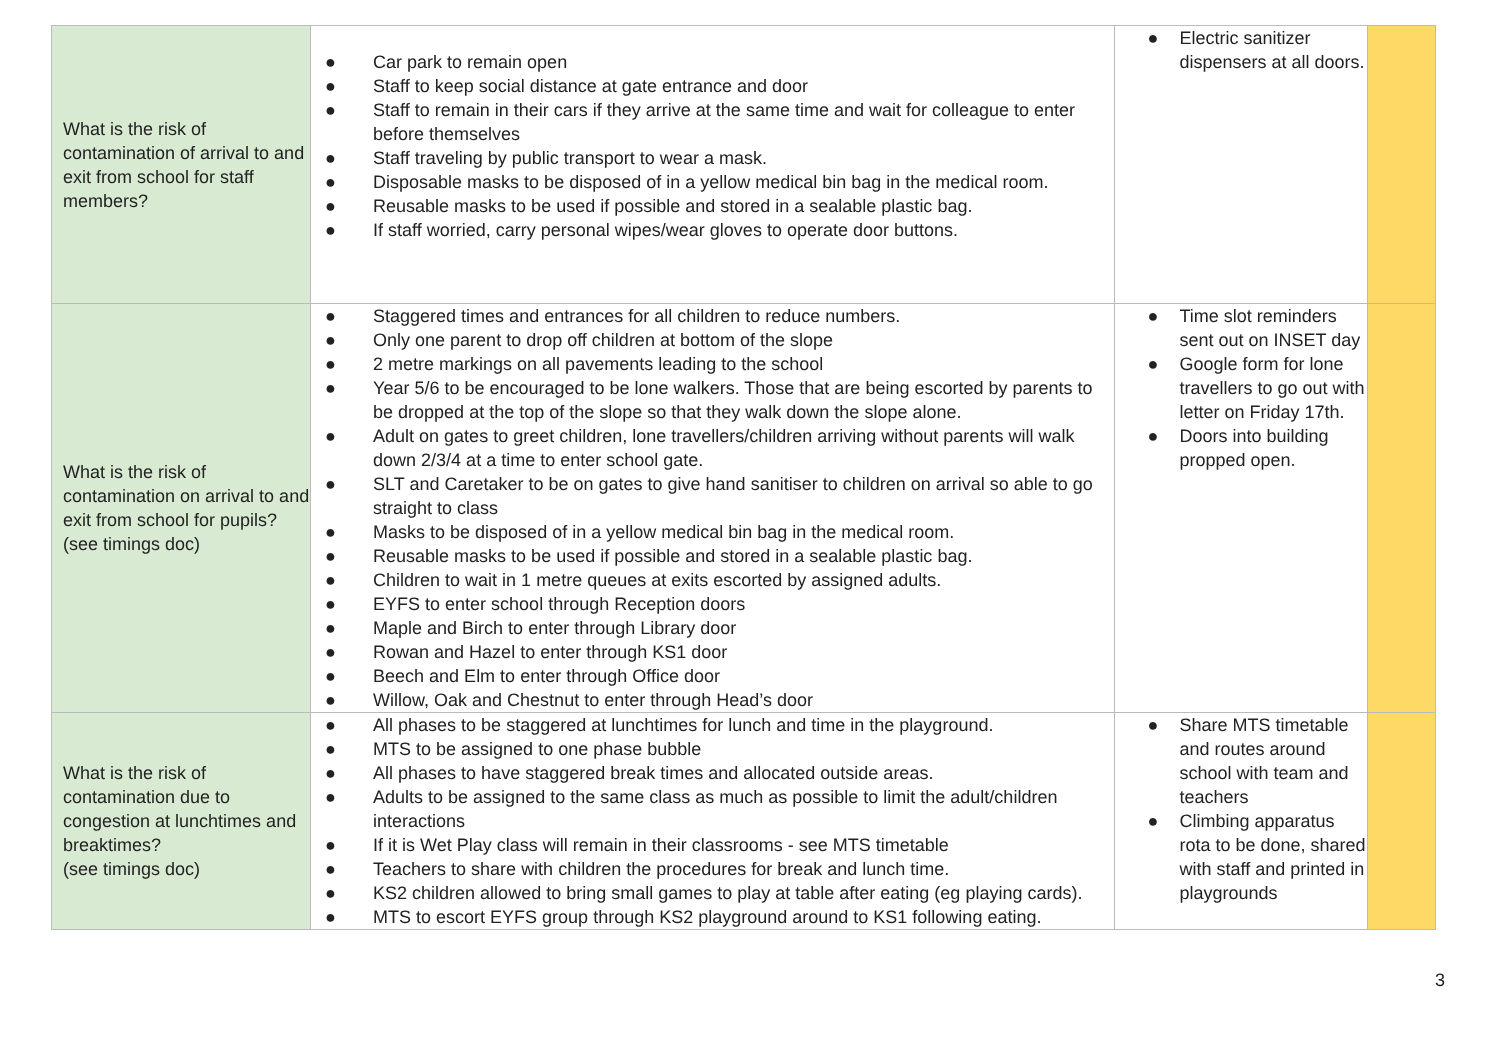| What is the risk of contamination of arrival to and exit from school for staff members? | ● Car park to remain open ● Staff to keep social distance at gate entrance and door ● Staff to remain in their cars if they arrive at the same time and wait for colleague to enter before themselves ● Staff traveling by public transport to wear a mask. ● Disposable masks to be disposed of in a yellow medical bin bag in the medical room. ● Reusable masks to be used if possible and stored in a sealable plastic bag. ● If staff worried, carry personal wipes/wear gloves to operate door buttons. | ● Electric sanitizer dispensers at all doors. | |
| What is the risk of contamination on arrival to and exit from school for pupils? (see timings doc) | ● Staggered times and entrances for all children to reduce numbers. ● Only one parent to drop off children at bottom of the slope ● 2 metre markings on all pavements leading to the school ● Year 5/6 to be encouraged to be lone walkers. Those that are being escorted by parents to be dropped at the top of the slope so that they walk down the slope alone. ● Adult on gates to greet children, lone travellers/children arriving without parents will walk down 2/3/4 at a time to enter school gate. ● SLT and Caretaker to be on gates to give hand sanitiser to children on arrival so able to go straight to class ● Masks to be disposed of in a yellow medical bin bag in the medical room. ● Reusable masks to be used if possible and stored in a sealable plastic bag. ● Children to wait in 1 metre queues at exits escorted by assigned adults. ● EYFS to enter school through Reception doors ● Maple and Birch to enter through Library door ● Rowan and Hazel to enter through KS1 door ● Beech and Elm to enter through Office door ● Willow, Oak and Chestnut to enter through Head’s door | ● Time slot reminders sent out on INSET day ● Google form for lone travellers to go out with letter on Friday 17th. ● Doors into building propped open. | |
| What is the risk of contamination due to congestion at lunchtimes and breaktimes? (see timings doc) | ● All phases to be staggered at lunchtimes for lunch and time in the playground. ● MTS to be assigned to one phase bubble ● All phases to have staggered break times and allocated outside areas. ● Adults to be assigned to the same class as much as possible to limit the adult/children interactions ● If it is Wet Play class will remain in their classrooms - see MTS timetable ● Teachers to share with children the procedures for break and lunch time. ● KS2 children allowed to bring small games to play at table after eating (eg playing cards). ● MTS to escort EYFS group through KS2 playground around to KS1 following eating. | ● Share MTS timetable and routes around school with team and teachers ● Climbing apparatus rota to be done, shared with staff and printed in playgrounds | |
3